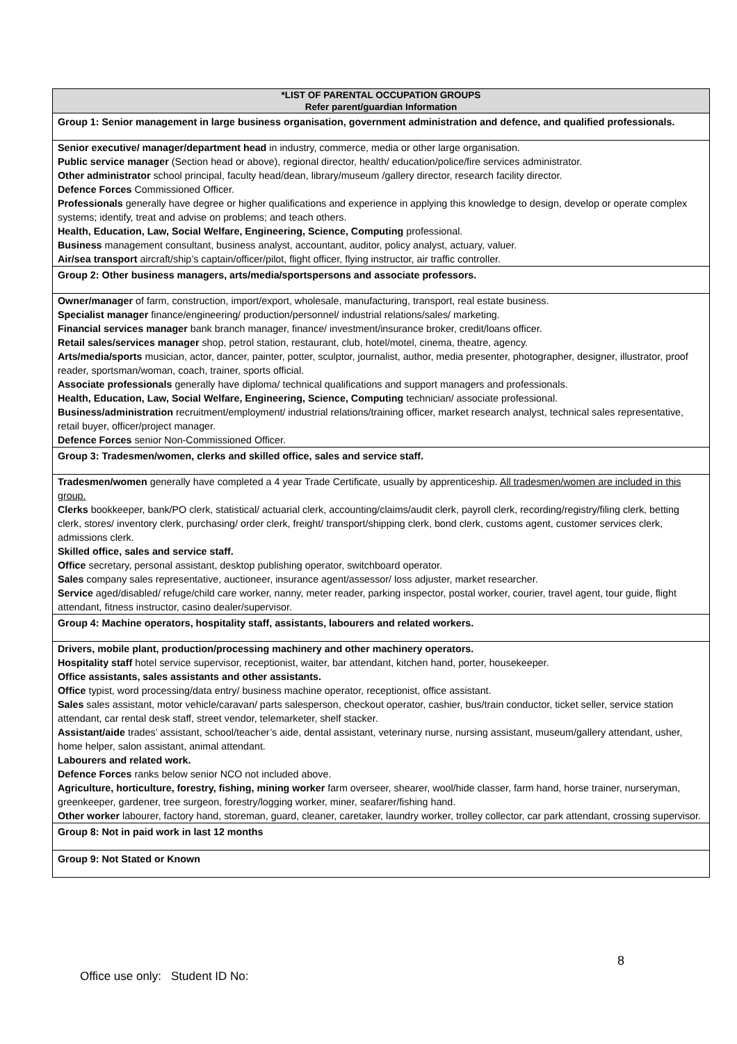| *LIST OF PARENTAL OCCUPATION GROUPS Refer parent/guardian Information |
| --- |
| Group 1: Senior management in large business organisation, government administration and defence, and qualified professionals. |
| Senior executive/ manager/department head in industry, commerce, media or other large organisation. Public service manager (Section head or above), regional director, health/ education/police/fire services administrator. Other administrator school principal, faculty head/dean, library/museum /gallery director, research facility director. Defence Forces Commissioned Officer. Professionals generally have degree or higher qualifications and experience in applying this knowledge to design, develop or operate complex systems; identify, treat and advise on problems; and teach others. Health, Education, Law, Social Welfare, Engineering, Science, Computing professional. Business management consultant, business analyst, accountant, auditor, policy analyst, actuary, valuer. Air/sea transport aircraft/ship’s captain/officer/pilot, flight officer, flying instructor, air traffic controller. |
| Group 2: Other business managers, arts/media/sportspersons and associate professors. |
| Owner/manager of farm, construction, import/export, wholesale, manufacturing, transport, real estate business. Specialist manager finance/engineering/ production/personnel/ industrial relations/sales/ marketing. Financial services manager bank branch manager, finance/ investment/insurance broker, credit/loans officer. Retail sales/services manager shop, petrol station, restaurant, club, hotel/motel, cinema, theatre, agency. Arts/media/sports musician, actor, dancer, painter, potter, sculptor, journalist, author, media presenter, photographer, designer, illustrator, proof reader, sportsman/woman, coach, trainer, sports official. Associate professionals generally have diploma/ technical qualifications and support managers and professionals. Health, Education, Law, Social Welfare, Engineering, Science, Computing technician/ associate professional. Business/administration recruitment/employment/ industrial relations/training officer, market research analyst, technical sales representative, retail buyer, officer/project manager. Defence Forces senior Non-Commissioned Officer. |
| Group 3: Tradesmen/women, clerks and skilled office, sales and service staff. |
| Tradesmen/women generally have completed a 4 year Trade Certificate, usually by apprenticeship. All tradesmen/women are included in this group. Clerks bookkeeper, bank/PO clerk, statistical/ actuarial clerk, accounting/claims/audit clerk, payroll clerk, recording/registry/filing clerk, betting clerk, stores/ inventory clerk, purchasing/ order clerk, freight/ transport/shipping clerk, bond clerk, customs agent, customer services clerk, admissions clerk. Skilled office, sales and service staff. Office secretary, personal assistant, desktop publishing operator, switchboard operator. Sales company sales representative, auctioneer, insurance agent/assessor/ loss adjuster, market researcher. Service aged/disabled/ refuge/child care worker, nanny, meter reader, parking inspector, postal worker, courier, travel agent, tour guide, flight attendant, fitness instructor, casino dealer/supervisor. |
| Group 4: Machine operators, hospitality staff, assistants, labourers and related workers. |
| Drivers, mobile plant, production/processing machinery and other machinery operators. Hospitality staff hotel service supervisor, receptionist, waiter, bar attendant, kitchen hand, porter, housekeeper. Office assistants, sales assistants and other assistants. Office typist, word processing/data entry/ business machine operator, receptionist, office assistant. Sales sales assistant, motor vehicle/caravan/ parts salesperson, checkout operator, cashier, bus/train conductor, ticket seller, service station attendant, car rental desk staff, street vendor, telemarketer, shelf stacker. Assistant/aide trades’ assistant, school/teacher’s aide, dental assistant, veterinary nurse, nursing assistant, museum/gallery attendant, usher, home helper, salon assistant, animal attendant. Labourers and related work. Defence Forces ranks below senior NCO not included above. Agriculture, horticulture, forestry, fishing, mining worker farm overseer, shearer, wool/hide classer, farm hand, horse trainer, nurseryman, greenkeeper, gardener, tree surgeon, forestry/logging worker, miner, seafarer/fishing hand. Other worker labourer, factory hand, storeman, guard, cleaner, caretaker, laundry worker, trolley collector, car park attendant, crossing supervisor. |
| Group 8: Not in paid work in last 12 months |
| Group 9: Not Stated or Known |
8
Office use only: Student ID No: